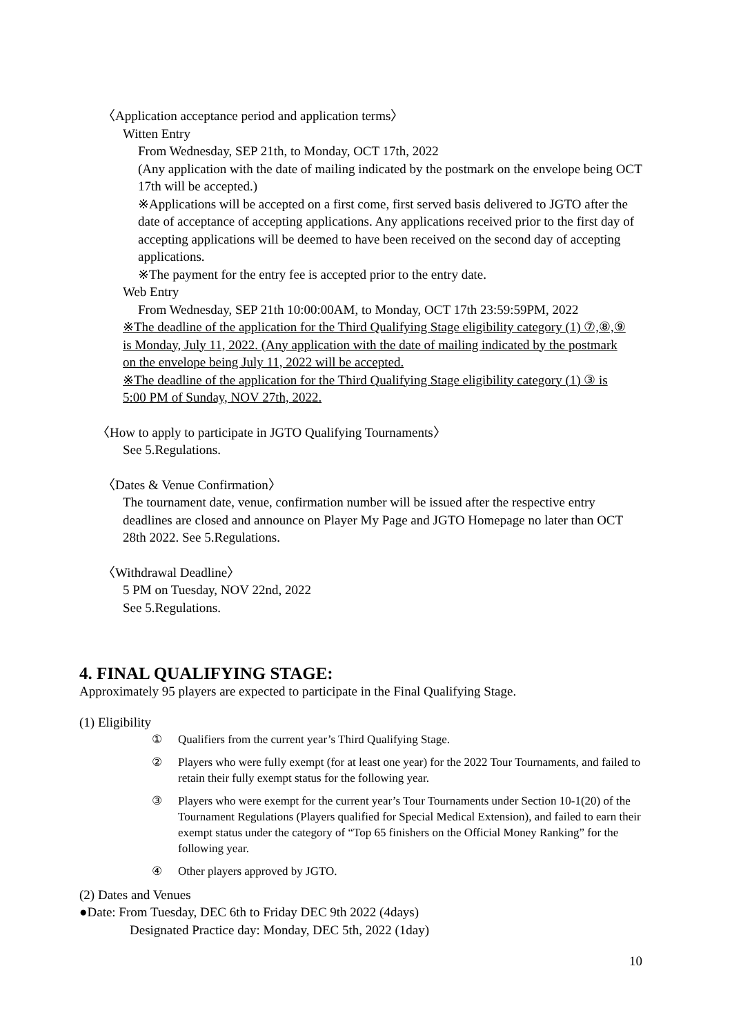〈Application acceptance period and application terms〉
Witten Entry
From Wednesday, SEP 21th, to Monday, OCT 17th, 2022
(Any application with the date of mailing indicated by the postmark on the envelope being OCT 17th will be accepted.)
※Applications will be accepted on a first come, first served basis delivered to JGTO after the date of acceptance of accepting applications. Any applications received prior to the first day of accepting applications will be deemed to have been received on the second day of accepting applications.
※The payment for the entry fee is accepted prior to the entry date.
Web Entry
From Wednesday, SEP 21th 10:00:00AM, to Monday, OCT 17th 23:59:59PM, 2022
※The deadline of the application for the Third Qualifying Stage eligibility category (1) ⑦,⑧,⑨ is Monday, July 11, 2022. (Any application with the date of mailing indicated by the postmark on the envelope being July 11, 2022 will be accepted.
※The deadline of the application for the Third Qualifying Stage eligibility category (1) ③ is 5:00 PM of Sunday, NOV 27th, 2022.
〈How to apply to participate in JGTO Qualifying Tournaments〉
See 5.Regulations.
〈Dates & Venue Confirmation〉
The tournament date, venue, confirmation number will be issued after the respective entry deadlines are closed and announce on Player My Page and JGTO Homepage no later than OCT 28th 2022. See 5.Regulations.
〈Withdrawal Deadline〉
5 PM on Tuesday, NOV 22nd, 2022
See 5.Regulations.
4. FINAL QUALIFYING STAGE:
Approximately 95 players are expected to participate in the Final Qualifying Stage.
(1) Eligibility
① Qualifiers from the current year’s Third Qualifying Stage.
② Players who were fully exempt (for at least one year) for the 2022 Tour Tournaments, and failed to retain their fully exempt status for the following year.
③ Players who were exempt for the current year’s Tour Tournaments under Section 10-1(20) of the Tournament Regulations (Players qualified for Special Medical Extension), and failed to earn their exempt status under the category of “Top 65 finishers on the Official Money Ranking” for the following year.
④ Other players approved by JGTO.
(2) Dates and Venues
●Date: From Tuesday, DEC 6th to Friday DEC 9th 2022 (4days)
Designated Practice day: Monday, DEC 5th, 2022 (1day)
10